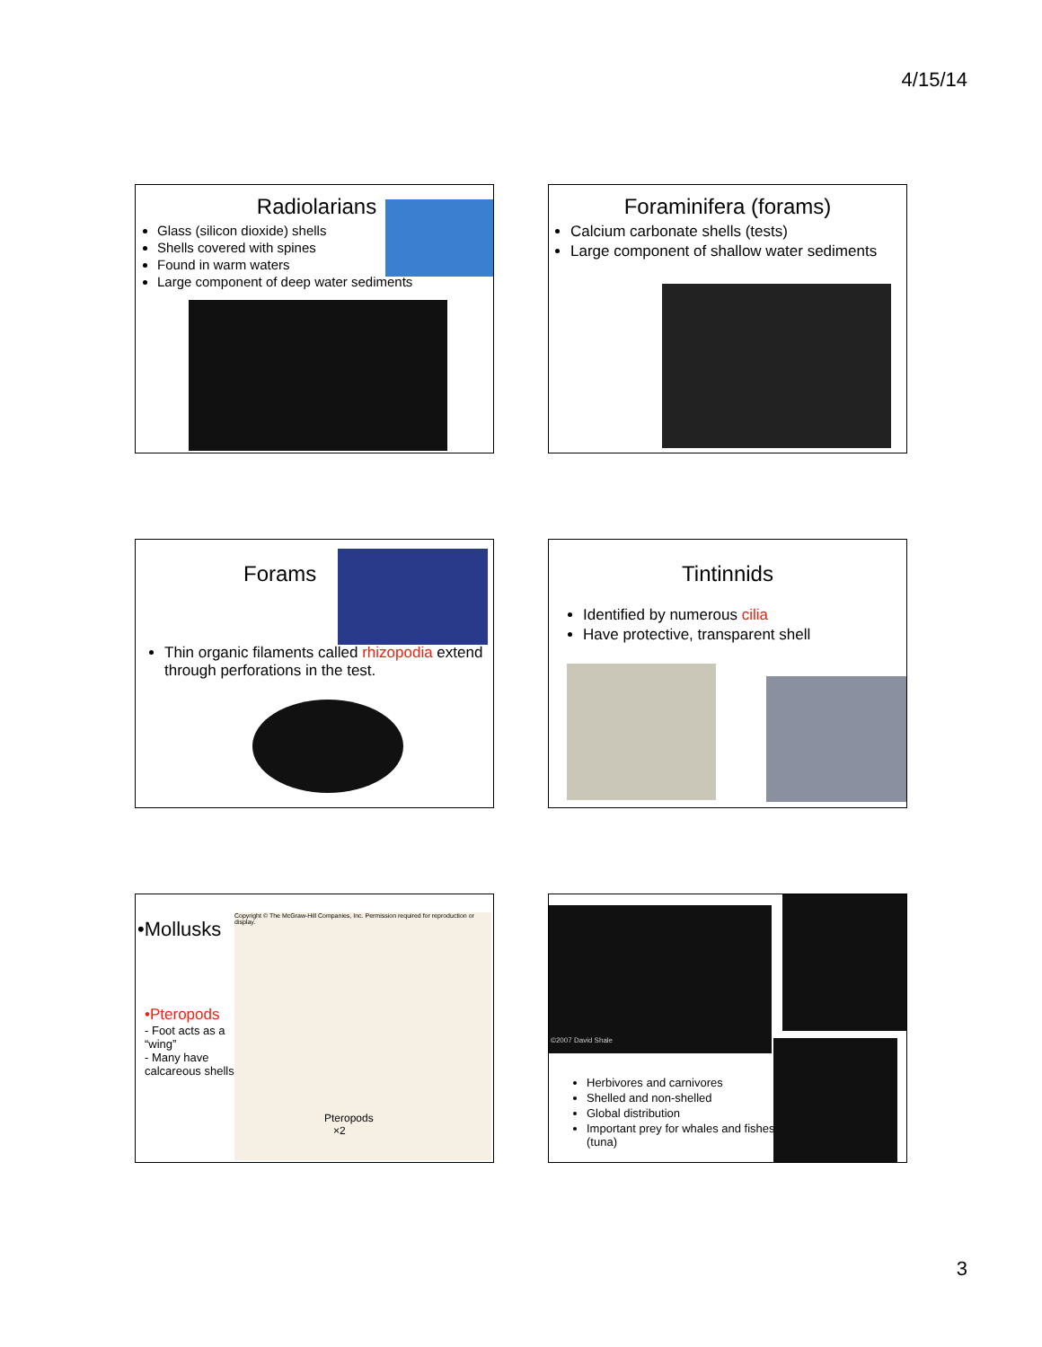4/15/14
Radiolarians
Glass (silicon dioxide) shells
Shells covered with spines
Found in warm waters
Large component of deep water sediments
Foraminifera (forams)
Calcium carbonate shells (tests)
Large component of shallow water sediments
Forams
Thin organic filaments called rhizopodia extend through perforations in the test.
Tintinnids
Identified by numerous cilia
Have protective, transparent shell
•Mollusks
•Pteropods
- Foot acts as a “wing”
- Many have calcareous shells
Copyright © The McGraw-Hill Companies, Inc. Permission required for reproduction or display.
Pteropods
×2
©2007 David Shale
Herbivores and carnivores
Shelled and non-shelled
Global distribution
Important prey for whales and fishes (tuna)
3